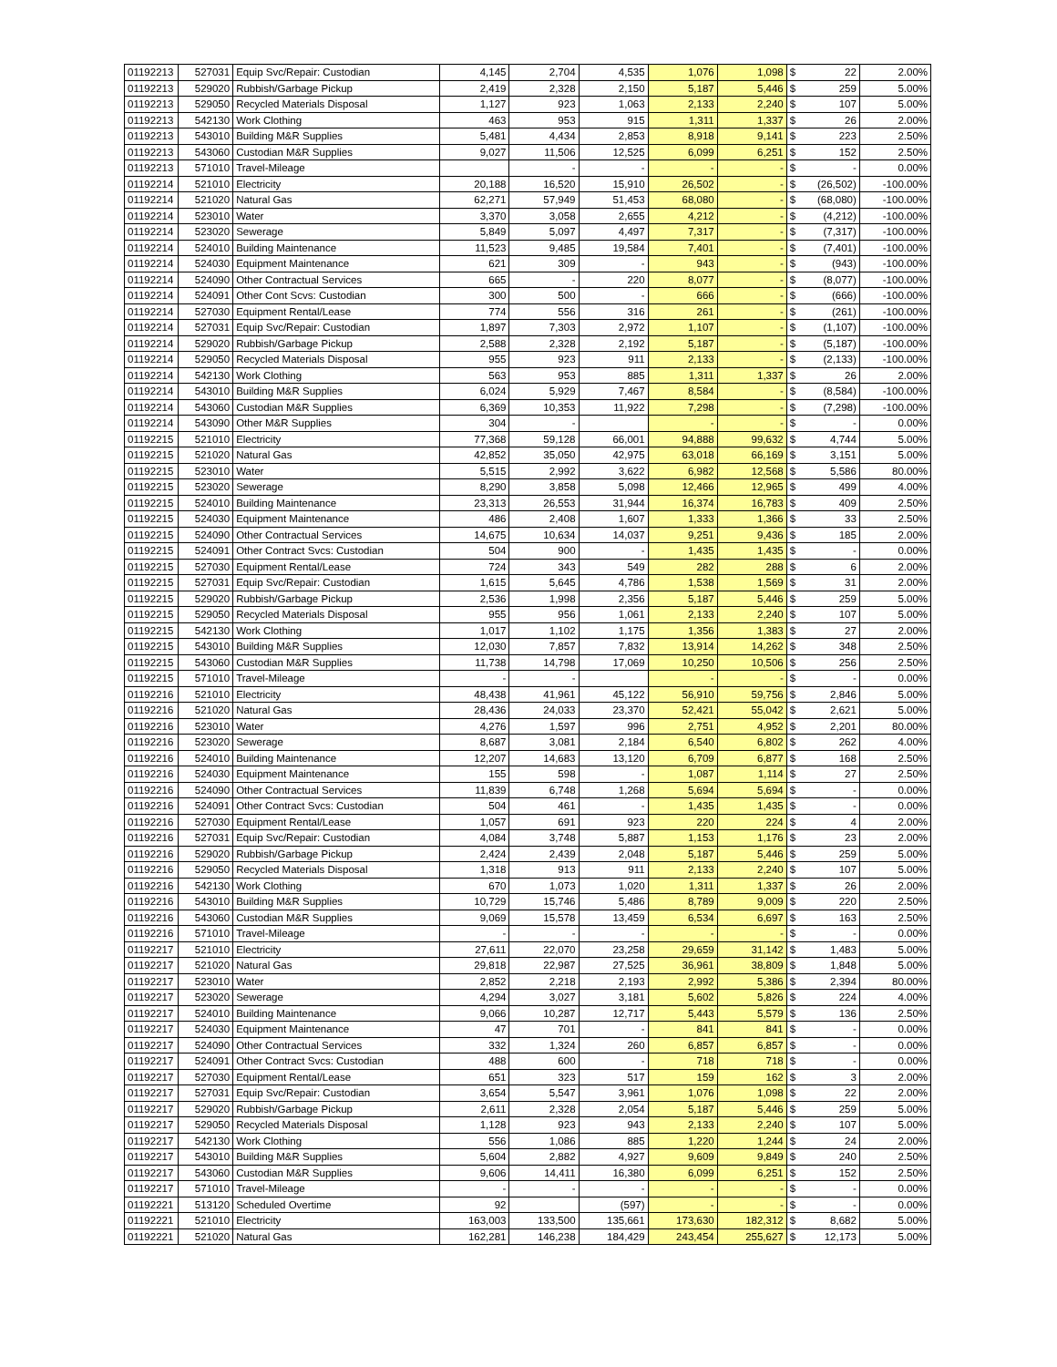| 01192213 | 527031 | Equip Svc/Repair: Custodian | 4,145 | 2,704 | 4,535 | 1,076 | 1,098 | $ | 22 | 2.00% |
| 01192213 | 529020 | Rubbish/Garbage Pickup | 2,419 | 2,328 | 2,150 | 5,187 | 5,446 | $ | 259 | 5.00% |
| 01192213 | 529050 | Recycled Materials Disposal | 1,127 | 923 | 1,063 | 2,133 | 2,240 | $ | 107 | 5.00% |
| 01192213 | 542130 | Work Clothing | 463 | 953 | 915 | 1,311 | 1,337 | $ | 26 | 2.00% |
| 01192213 | 543010 | Building M&R Supplies | 5,481 | 4,434 | 2,853 | 8,918 | 9,141 | $ | 223 | 2.50% |
| 01192213 | 543060 | Custodian M&R Supplies | 9,027 | 11,506 | 12,525 | 6,099 | 6,251 | $ | 152 | 2.50% |
| 01192213 | 571010 | Travel-Mileage | | - | - | - | - | $ | - | 0.00% |
| 01192214 | 521010 | Electricity | 20,188 | 16,520 | 15,910 | 26,502 | - | $ | (26,502) | -100.00% |
| 01192214 | 521020 | Natural Gas | 62,271 | 57,949 | 51,453 | 68,080 | - | $ | (68,080) | -100.00% |
| 01192214 | 523010 | Water | 3,370 | 3,058 | 2,655 | 4,212 | - | $ | (4,212) | -100.00% |
| 01192214 | 523020 | Sewerage | 5,849 | 5,097 | 4,497 | 7,317 | - | $ | (7,317) | -100.00% |
| 01192214 | 524010 | Building Maintenance | 11,523 | 9,485 | 19,584 | 7,401 | - | $ | (7,401) | -100.00% |
| 01192214 | 524030 | Equipment Maintenance | 621 | 309 | - | 943 | - | $ | (943) | -100.00% |
| 01192214 | 524090 | Other Contractual Services | 665 | - | 220 | 8,077 | - | $ | (8,077) | -100.00% |
| 01192214 | 524091 | Other Cont Scvs: Custodian | 300 | 500 | - | 666 | - | $ | (666) | -100.00% |
| 01192214 | 527030 | Equipment Rental/Lease | 774 | 556 | 316 | 261 | - | $ | (261) | -100.00% |
| 01192214 | 527031 | Equip Svc/Repair: Custodian | 1,897 | 7,303 | 2,972 | 1,107 | - | $ | (1,107) | -100.00% |
| 01192214 | 529020 | Rubbish/Garbage Pickup | 2,588 | 2,328 | 2,192 | 5,187 | - | $ | (5,187) | -100.00% |
| 01192214 | 529050 | Recycled Materials Disposal | 955 | 923 | 911 | 2,133 | - | $ | (2,133) | -100.00% |
| 01192214 | 542130 | Work Clothing | 563 | 953 | 885 | 1,311 | 1,337 | $ | 26 | 2.00% |
| 01192214 | 543010 | Building M&R Supplies | 6,024 | 5,929 | 7,467 | 8,584 | - | $ | (8,584) | -100.00% |
| 01192214 | 543060 | Custodian M&R Supplies | 6,369 | 10,353 | 11,922 | 7,298 | - | $ | (7,298) | -100.00% |
| 01192214 | 543090 | Other M&R Supplies | 304 | - | | - | - | $ | - | 0.00% |
| 01192215 | 521010 | Electricity | 77,368 | 59,128 | 66,001 | 94,888 | 99,632 | $ | 4,744 | 5.00% |
| 01192215 | 521020 | Natural Gas | 42,852 | 35,050 | 42,975 | 63,018 | 66,169 | $ | 3,151 | 5.00% |
| 01192215 | 523010 | Water | 5,515 | 2,992 | 3,622 | 6,982 | 12,568 | $ | 5,586 | 80.00% |
| 01192215 | 523020 | Sewerage | 8,290 | 3,858 | 5,098 | 12,466 | 12,965 | $ | 499 | 4.00% |
| 01192215 | 524010 | Building Maintenance | 23,313 | 26,553 | 31,944 | 16,374 | 16,783 | $ | 409 | 2.50% |
| 01192215 | 524030 | Equipment Maintenance | 486 | 2,408 | 1,607 | 1,333 | 1,366 | $ | 33 | 2.50% |
| 01192215 | 524090 | Other Contractual Services | 14,675 | 10,634 | 14,037 | 9,251 | 9,436 | $ | 185 | 2.00% |
| 01192215 | 524091 | Other Contract Svcs: Custodian | 504 | 900 | - | 1,435 | 1,435 | $ | - | 0.00% |
| 01192215 | 527030 | Equipment Rental/Lease | 724 | 343 | 549 | 282 | 288 | $ | 6 | 2.00% |
| 01192215 | 527031 | Equip Svc/Repair: Custodian | 1,615 | 5,645 | 4,786 | 1,538 | 1,569 | $ | 31 | 2.00% |
| 01192215 | 529020 | Rubbish/Garbage Pickup | 2,536 | 1,998 | 2,356 | 5,187 | 5,446 | $ | 259 | 5.00% |
| 01192215 | 529050 | Recycled Materials Disposal | 955 | 956 | 1,061 | 2,133 | 2,240 | $ | 107 | 5.00% |
| 01192215 | 542130 | Work Clothing | 1,017 | 1,102 | 1,175 | 1,356 | 1,383 | $ | 27 | 2.00% |
| 01192215 | 543010 | Building M&R Supplies | 12,030 | 7,857 | 7,832 | 13,914 | 14,262 | $ | 348 | 2.50% |
| 01192215 | 543060 | Custodian M&R Supplies | 11,738 | 14,798 | 17,069 | 10,250 | 10,506 | $ | 256 | 2.50% |
| 01192215 | 571010 | Travel-Mileage | - | - | | - | - | $ | - | 0.00% |
| 01192216 | 521010 | Electricity | 48,438 | 41,961 | 45,122 | 56,910 | 59,756 | $ | 2,846 | 5.00% |
| 01192216 | 521020 | Natural Gas | 28,436 | 24,033 | 23,370 | 52,421 | 55,042 | $ | 2,621 | 5.00% |
| 01192216 | 523010 | Water | 4,276 | 1,597 | 996 | 2,751 | 4,952 | $ | 2,201 | 80.00% |
| 01192216 | 523020 | Sewerage | 8,687 | 3,081 | 2,184 | 6,540 | 6,802 | $ | 262 | 4.00% |
| 01192216 | 524010 | Building Maintenance | 12,207 | 14,683 | 13,120 | 6,709 | 6,877 | $ | 168 | 2.50% |
| 01192216 | 524030 | Equipment Maintenance | 155 | 598 | - | 1,087 | 1,114 | $ | 27 | 2.50% |
| 01192216 | 524090 | Other Contractual Services | 11,839 | 6,748 | 1,268 | 5,694 | 5,694 | $ | - | 0.00% |
| 01192216 | 524091 | Other Contract Svcs: Custodian | 504 | 461 | - | 1,435 | 1,435 | $ | - | 0.00% |
| 01192216 | 527030 | Equipment Rental/Lease | 1,057 | 691 | 923 | 220 | 224 | $ | 4 | 2.00% |
| 01192216 | 527031 | Equip Svc/Repair: Custodian | 4,084 | 3,748 | 5,887 | 1,153 | 1,176 | $ | 23 | 2.00% |
| 01192216 | 529020 | Rubbish/Garbage Pickup | 2,424 | 2,439 | 2,048 | 5,187 | 5,446 | $ | 259 | 5.00% |
| 01192216 | 529050 | Recycled Materials Disposal | 1,318 | 913 | 911 | 2,133 | 2,240 | $ | 107 | 5.00% |
| 01192216 | 542130 | Work Clothing | 670 | 1,073 | 1,020 | 1,311 | 1,337 | $ | 26 | 2.00% |
| 01192216 | 543010 | Building M&R Supplies | 10,729 | 15,746 | 5,486 | 8,789 | 9,009 | $ | 220 | 2.50% |
| 01192216 | 543060 | Custodian M&R Supplies | 9,069 | 15,578 | 13,459 | 6,534 | 6,697 | $ | 163 | 2.50% |
| 01192216 | 571010 | Travel-Mileage | - | - | - | - | - | $ | - | 0.00% |
| 01192217 | 521010 | Electricity | 27,611 | 22,070 | 23,258 | 29,659 | 31,142 | $ | 1,483 | 5.00% |
| 01192217 | 521020 | Natural Gas | 29,818 | 22,987 | 27,525 | 36,961 | 38,809 | $ | 1,848 | 5.00% |
| 01192217 | 523010 | Water | 2,852 | 2,218 | 2,193 | 2,992 | 5,386 | $ | 2,394 | 80.00% |
| 01192217 | 523020 | Sewerage | 4,294 | 3,027 | 3,181 | 5,602 | 5,826 | $ | 224 | 4.00% |
| 01192217 | 524010 | Building Maintenance | 9,066 | 10,287 | 12,717 | 5,443 | 5,579 | $ | 136 | 2.50% |
| 01192217 | 524030 | Equipment Maintenance | 47 | 701 | - | 841 | 841 | $ | - | 0.00% |
| 01192217 | 524090 | Other Contractual Services | 332 | 1,324 | 260 | 6,857 | 6,857 | $ | - | 0.00% |
| 01192217 | 524091 | Other Contract Svcs: Custodian | 488 | 600 | - | 718 | 718 | $ | - | 0.00% |
| 01192217 | 527030 | Equipment Rental/Lease | 651 | 323 | 517 | 159 | 162 | $ | 3 | 2.00% |
| 01192217 | 527031 | Equip Svc/Repair: Custodian | 3,654 | 5,547 | 3,961 | 1,076 | 1,098 | $ | 22 | 2.00% |
| 01192217 | 529020 | Rubbish/Garbage Pickup | 2,611 | 2,328 | 2,054 | 5,187 | 5,446 | $ | 259 | 5.00% |
| 01192217 | 529050 | Recycled Materials Disposal | 1,128 | 923 | 943 | 2,133 | 2,240 | $ | 107 | 5.00% |
| 01192217 | 542130 | Work Clothing | 556 | 1,086 | 885 | 1,220 | 1,244 | $ | 24 | 2.00% |
| 01192217 | 543010 | Building M&R Supplies | 5,604 | 2,882 | 4,927 | 9,609 | 9,849 | $ | 240 | 2.50% |
| 01192217 | 543060 | Custodian M&R Supplies | 9,606 | 14,411 | 16,380 | 6,099 | 6,251 | $ | 152 | 2.50% |
| 01192217 | 571010 | Travel-Mileage | - | - | - | - | - | $ | - | 0.00% |
| 01192221 | 513120 | Scheduled Overtime | 92 | | (597) | - | - | $ | - | 0.00% |
| 01192221 | 521010 | Electricity | 163,003 | 133,500 | 135,661 | 173,630 | 182,312 | $ | 8,682 | 5.00% |
| 01192221 | 521020 | Natural Gas | 162,281 | 146,238 | 184,429 | 243,454 | 255,627 | $ | 12,173 | 5.00% |